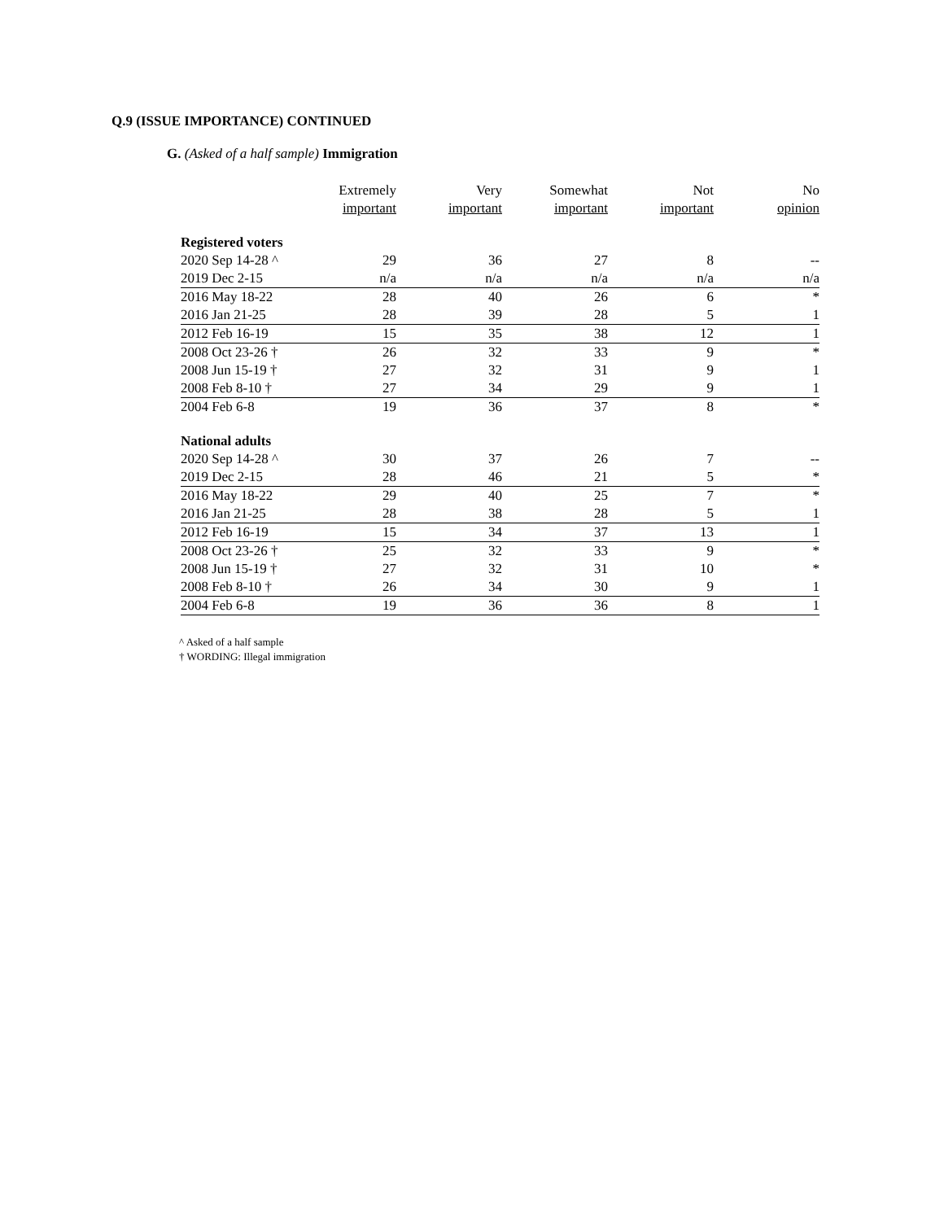Q.9 (ISSUE IMPORTANCE) CONTINUED
G. (Asked of a half sample) Immigration
| | Extremely important | Very important | Somewhat important | Not important | No opinion |
| --- | --- | --- | --- | --- | --- |
| Registered voters | | | | | |
| 2020 Sep 14-28 ^ | 29 | 36 | 27 | 8 | -- |
| 2019 Dec 2-15 | n/a | n/a | n/a | n/a | n/a |
| 2016 May 18-22 | 28 | 40 | 26 | 6 | * |
| 2016 Jan 21-25 | 28 | 39 | 28 | 5 | 1 |
| 2012 Feb 16-19 | 15 | 35 | 38 | 12 | 1 |
| 2008 Oct 23-26 † | 26 | 32 | 33 | 9 | * |
| 2008 Jun 15-19 † | 27 | 32 | 31 | 9 | 1 |
| 2008 Feb 8-10 † | 27 | 34 | 29 | 9 | 1 |
| 2004 Feb 6-8 | 19 | 36 | 37 | 8 | * |
| National adults | | | | | |
| 2020 Sep 14-28 ^ | 30 | 37 | 26 | 7 | -- |
| 2019 Dec 2-15 | 28 | 46 | 21 | 5 | * |
| 2016 May 18-22 | 29 | 40 | 25 | 7 | * |
| 2016 Jan 21-25 | 28 | 38 | 28 | 5 | 1 |
| 2012 Feb 16-19 | 15 | 34 | 37 | 13 | 1 |
| 2008 Oct 23-26 † | 25 | 32 | 33 | 9 | * |
| 2008 Jun 15-19 † | 27 | 32 | 31 | 10 | * |
| 2008 Feb 8-10 † | 26 | 34 | 30 | 9 | 1 |
| 2004 Feb 6-8 | 19 | 36 | 36 | 8 | 1 |
^ Asked of a half sample
† WORDING: Illegal immigration